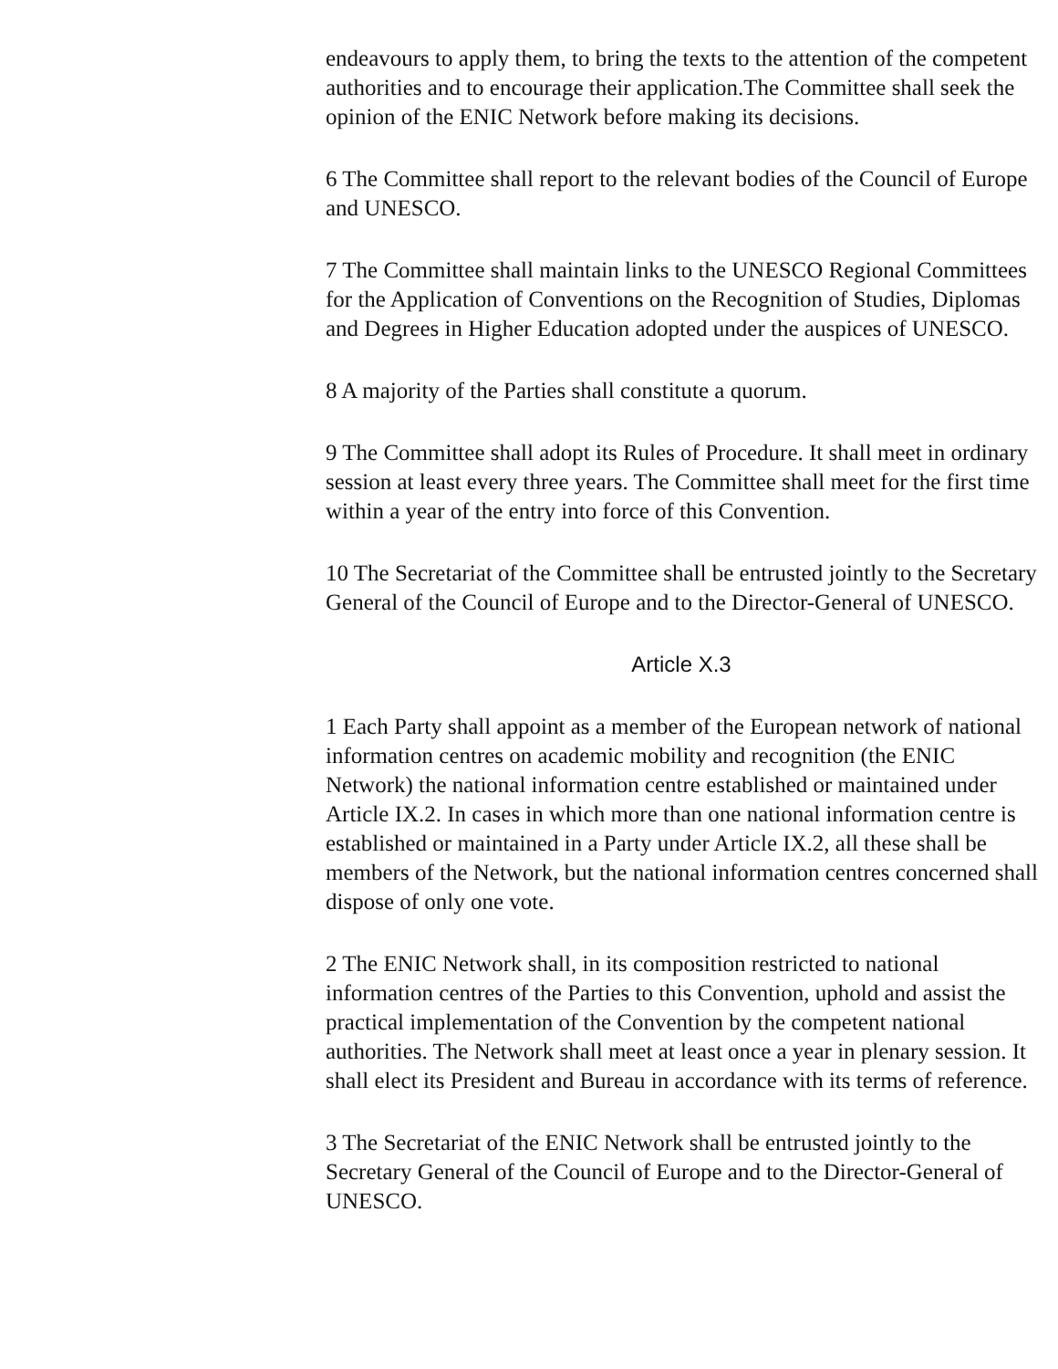endeavours to apply them, to bring the texts to the attention of the competent authorities and to encourage their application.The Committee shall seek the opinion of the ENIC Network before making its decisions.
6 The Committee shall report to the relevant bodies of the Council of Europe and UNESCO.
7 The Committee shall maintain links to the UNESCO Regional Committees for the Application of Conventions on the Recognition of Studies, Diplomas and Degrees in Higher Education adopted under the auspices of UNESCO.
8 A majority of the Parties shall constitute a quorum.
9 The Committee shall adopt its Rules of Procedure. It shall meet in ordinary session at least every three years. The Committee shall meet for the first time within a year of the entry into force of this Convention.
10 The Secretariat of the Committee shall be entrusted jointly to the Secretary General of the Council of Europe and to the Director-General of UNESCO.
Article X.3
1 Each Party shall appoint as a member of the European network of national information centres on academic mobility and recognition (the ENIC Network) the national information centre established or maintained under Article IX.2. In cases in which more than one national information centre is established or maintained in a Party under Article IX.2, all these shall be members of the Network, but the national information centres concerned shall dispose of only one vote.
2 The ENIC Network shall, in its composition restricted to national information centres of the Parties to this Convention, uphold and assist the practical implementation of the Convention by the competent national authorities. The Network shall meet at least once a year in plenary session. It shall elect its President and Bureau in accordance with its terms of reference.
3 The Secretariat of the ENIC Network shall be entrusted jointly to the Secretary General of the Council of Europe and to the Director-General of UNESCO.